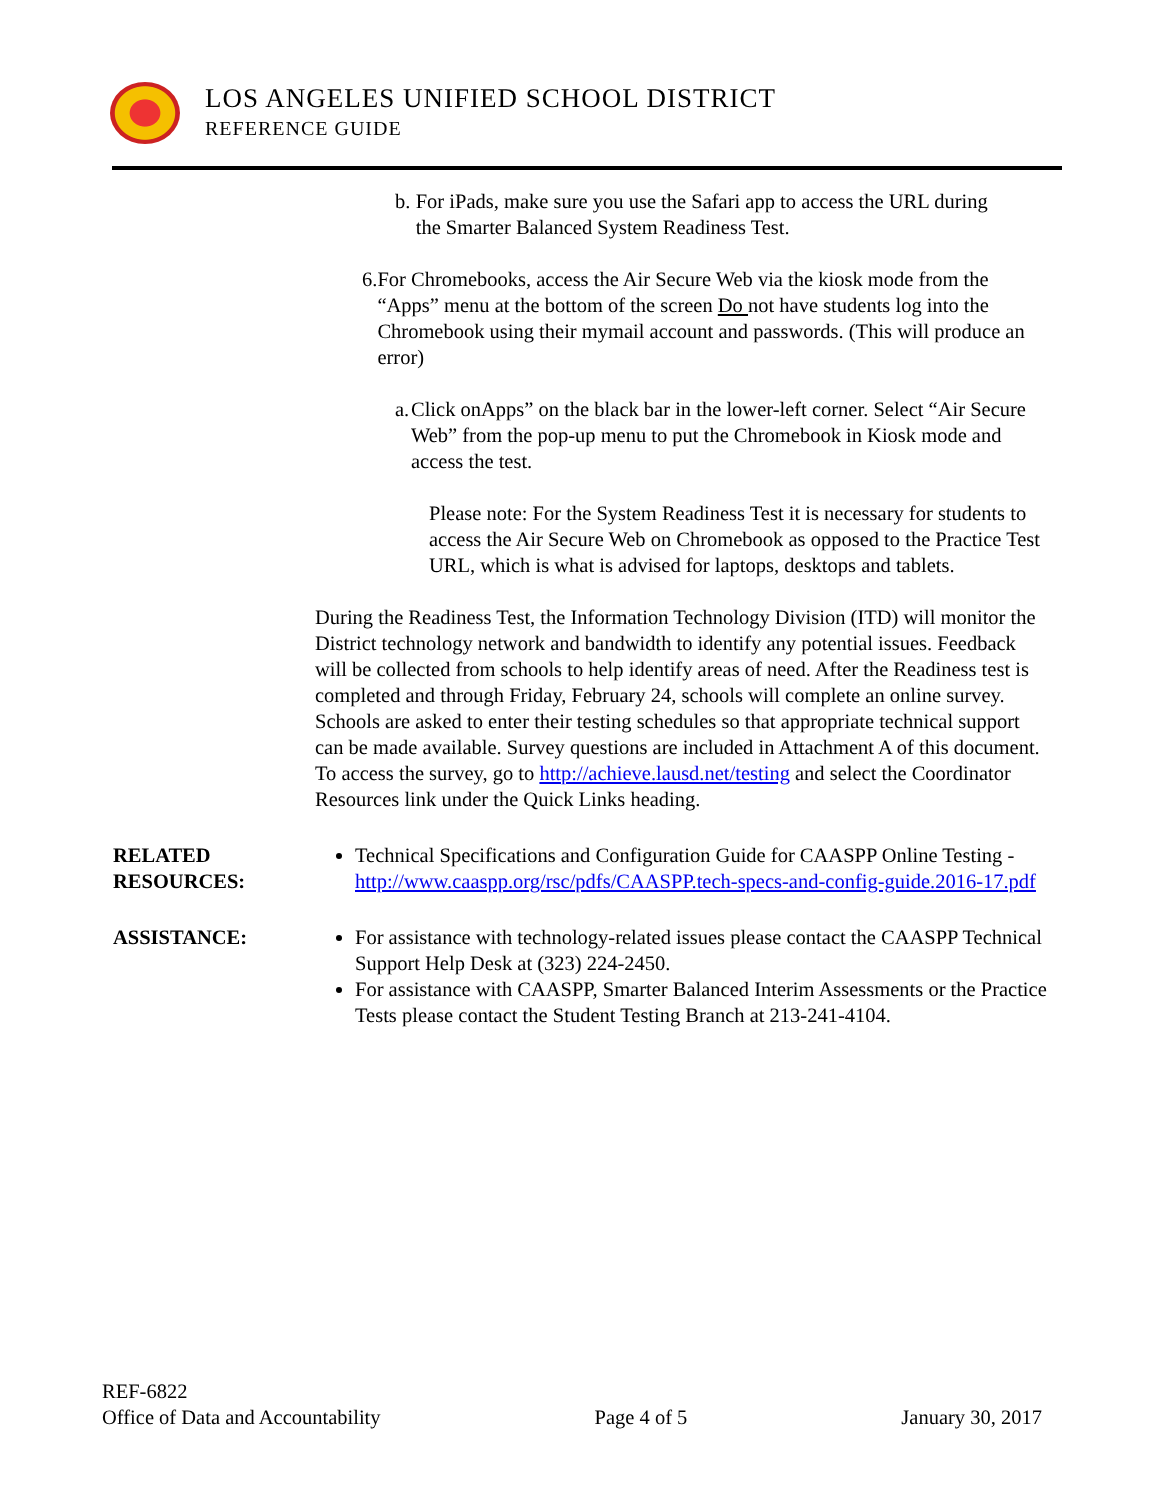LOS ANGELES UNIFIED SCHOOL DISTRICT
REFERENCE GUIDE
b. For iPads, make sure you use the Safari app to access the URL during the Smarter Balanced System Readiness Test.
6. For Chromebooks, access the Air Secure Web via the kiosk mode from the “Apps” menu at the bottom of the screen Do not have students log into the Chromebook using their mymail account and passwords. (This will produce an error)
a. Click onApps” on the black bar in the lower-left corner. Select “Air Secure Web” from the pop-up menu to put the Chromebook in Kiosk mode and access the test.
Please note: For the System Readiness Test it is necessary for students to access the Air Secure Web on Chromebook as opposed to the Practice Test URL, which is what is advised for laptops, desktops and tablets.
During the Readiness Test, the Information Technology Division (ITD) will monitor the District technology network and bandwidth to identify any potential issues. Feedback will be collected from schools to help identify areas of need. After the Readiness test is completed and through Friday, February 24, schools will complete an online survey. Schools are asked to enter their testing schedules so that appropriate technical support can be made available. Survey questions are included in Attachment A of this document. To access the survey, go to http://achieve.lausd.net/testing and select the Coordinator Resources link under the Quick Links heading.
RELATED RESOURCES: Technical Specifications and Configuration Guide for CAASPP Online Testing - http://www.caaspp.org/rsc/pdfs/CAASPP.tech-specs-and-config-guide.2016-17.pdf
ASSISTANCE: For assistance with technology-related issues please contact the CAASPP Technical Support Help Desk at (323) 224-2450.
For assistance with CAASPP, Smarter Balanced Interim Assessments or the Practice Tests please contact the Student Testing Branch at 213-241-4104.
REF-6822
Office of Data and Accountability Page 4 of 5 January 30, 2017